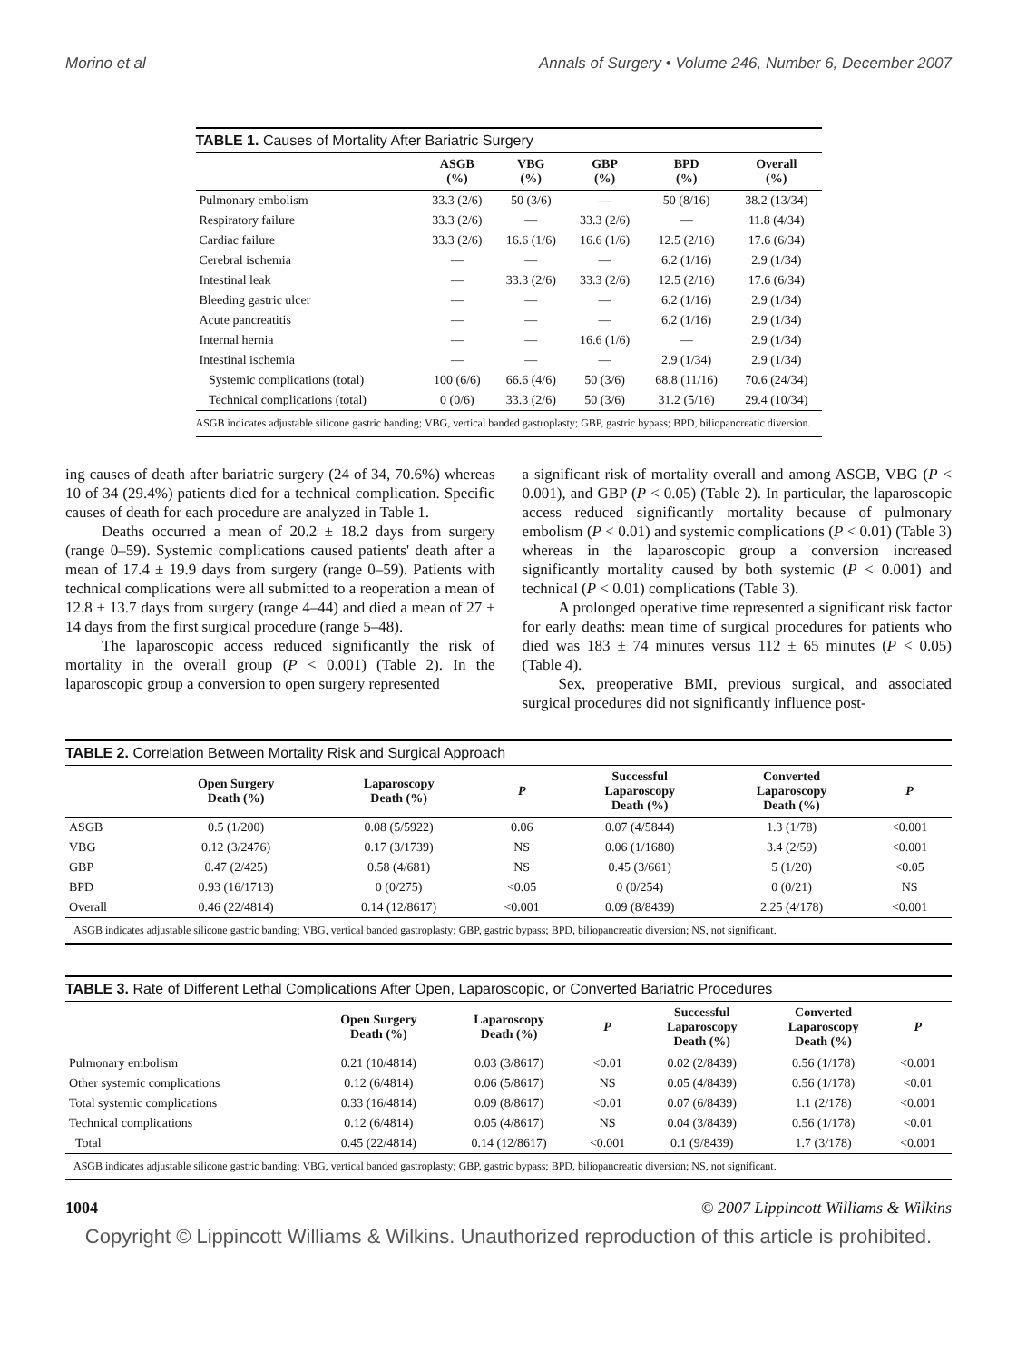Morino et al Annals of Surgery • Volume 246, Number 6, December 2007
| TABLE 1. Causes of Mortality After Bariatric Surgery | | | | | |
| | ASGB (%) | VBG (%) | GBP (%) | BPD (%) | Overall (%) |
| Pulmonary embolism | 33.3 (2/6) | 50 (3/6) | — | 50 (8/16) | 38.2 (13/34) |
| Respiratory failure | 33.3 (2/6) | — | 33.3 (2/6) | — | 11.8 (4/34) |
| Cardiac failure | 33.3 (2/6) | 16.6 (1/6) | 16.6 (1/6) | 12.5 (2/16) | 17.6 (6/34) |
| Cerebral ischemia | — | — | — | 6.2 (1/16) | 2.9 (1/34) |
| Intestinal leak | — | 33.3 (2/6) | 33.3 (2/6) | 12.5 (2/16) | 17.6 (6/34) |
| Bleeding gastric ulcer | — | — | — | 6.2 (1/16) | 2.9 (1/34) |
| Acute pancreatitis | — | — | — | 6.2 (1/16) | 2.9 (1/34) |
| Internal hernia | — | — | 16.6 (1/6) | — | 2.9 (1/34) |
| Intestinal ischemia | — | — | — | 2.9 (1/34) | 2.9 (1/34) |
| Systemic complications (total) | 100 (6/6) | 66.6 (4/6) | 50 (3/6) | 68.8 (11/16) | 70.6 (24/34) |
| Technical complications (total) | 0 (0/6) | 33.3 (2/6) | 50 (3/6) | 31.2 (5/16) | 29.4 (10/34) |
| ASGB indicates adjustable silicone gastric banding; VBG, vertical banded gastroplasty; GBP, gastric bypass; BPD, biliopancreatic diversion. | | | | | |
ing causes of death after bariatric surgery (24 of 34, 70.6%) whereas 10 of 34 (29.4%) patients died for a technical complication. Specific causes of death for each procedure are analyzed in Table 1.
Deaths occurred a mean of 20.2 ± 18.2 days from surgery (range 0–59). Systemic complications caused patients' death after a mean of 17.4 ± 19.9 days from surgery (range 0–59). Patients with technical complications were all submitted to a reoperation a mean of 12.8 ± 13.7 days from surgery (range 4–44) and died a mean of 27 ± 14 days from the first surgical procedure (range 5–48).
The laparoscopic access reduced significantly the risk of mortality in the overall group (P < 0.001) (Table 2). In the laparoscopic group a conversion to open surgery represented
a significant risk of mortality overall and among ASGB, VBG (P < 0.001), and GBP (P < 0.05) (Table 2). In particular, the laparoscopic access reduced significantly mortality because of pulmonary embolism (P < 0.01) and systemic complications (P < 0.01) (Table 3) whereas in the laparoscopic group a conversion increased significantly mortality caused by both systemic (P < 0.001) and technical (P < 0.01) complications (Table 3).
A prolonged operative time represented a significant risk factor for early deaths: mean time of surgical procedures for patients who died was 183 ± 74 minutes versus 112 ± 65 minutes (P < 0.05) (Table 4).
Sex, preoperative BMI, previous surgical, and associated surgical procedures did not significantly influence post-
| TABLE 2. Correlation Between Mortality Risk and Surgical Approach | | | | | | |
| | Open Surgery Death (%) | Laparoscopy Death (%) | P | Successful Laparoscopy Death (%) | Converted Laparoscopy Death (%) | P |
| ASGB | 0.5 (1/200) | 0.08 (5/5922) | 0.06 | 0.07 (4/5844) | 1.3 (1/78) | <0.001 |
| VBG | 0.12 (3/2476) | 0.17 (3/1739) | NS | 0.06 (1/1680) | 3.4 (2/59) | <0.001 |
| GBP | 0.47 (2/425) | 0.58 (4/681) | NS | 0.45 (3/661) | 5 (1/20) | <0.05 |
| BPD | 0.93 (16/1713) | 0 (0/275) | <0.05 | 0 (0/254) | 0 (0/21) | NS |
| Overall | 0.46 (22/4814) | 0.14 (12/8617) | <0.001 | 0.09 (8/8439) | 2.25 (4/178) | <0.001 |
| ASGB indicates adjustable silicone gastric banding; VBG, vertical banded gastroplasty; GBP, gastric bypass; BPD, biliopancreatic diversion; NS, not significant. | | | | | | |
| TABLE 3. Rate of Different Lethal Complications After Open, Laparoscopic, or Converted Bariatric Procedures | | | | | | |
| | Open Surgery Death (%) | Laparoscopy Death (%) | P | Successful Laparoscopy Death (%) | Converted Laparoscopy Death (%) | P |
| Pulmonary embolism | 0.21 (10/4814) | 0.03 (3/8617) | <0.01 | 0.02 (2/8439) | 0.56 (1/178) | <0.001 |
| Other systemic complications | 0.12 (6/4814) | 0.06 (5/8617) | NS | 0.05 (4/8439) | 0.56 (1/178) | <0.01 |
| Total systemic complications | 0.33 (16/4814) | 0.09 (8/8617) | <0.01 | 0.07 (6/8439) | 1.1 (2/178) | <0.001 |
| Technical complications | 0.12 (6/4814) | 0.05 (4/8617) | NS | 0.04 (3/8439) | 0.56 (1/178) | <0.01 |
| Total | 0.45 (22/4814) | 0.14 (12/8617) | <0.001 | 0.1 (9/8439) | 1.7 (3/178) | <0.001 |
| ASGB indicates adjustable silicone gastric banding; VBG, vertical banded gastroplasty; GBP, gastric bypass; BPD, biliopancreatic diversion; NS, not significant. | | | | | | |
1004 © 2007 Lippincott Williams & Wilkins
Copyright © Lippincott Williams & Wilkins. Unauthorized reproduction of this article is prohibited.